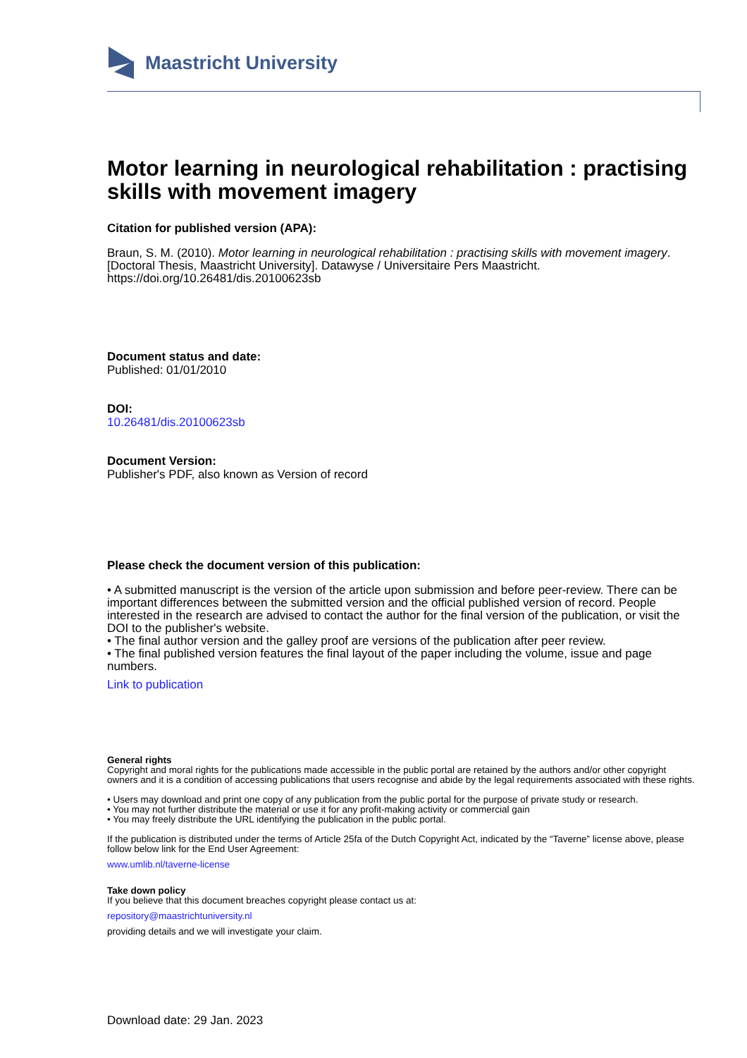Maastricht University
Motor learning in neurological rehabilitation : practising skills with movement imagery
Citation for published version (APA):
Braun, S. M. (2010). Motor learning in neurological rehabilitation : practising skills with movement imagery. [Doctoral Thesis, Maastricht University]. Datawyse / Universitaire Pers Maastricht. https://doi.org/10.26481/dis.20100623sb
Document status and date:
Published: 01/01/2010
DOI:
10.26481/dis.20100623sb
Document Version:
Publisher's PDF, also known as Version of record
Please check the document version of this publication:
• A submitted manuscript is the version of the article upon submission and before peer-review. There can be important differences between the submitted version and the official published version of record. People interested in the research are advised to contact the author for the final version of the publication, or visit the DOI to the publisher's website.
• The final author version and the galley proof are versions of the publication after peer review.
• The final published version features the final layout of the paper including the volume, issue and page numbers.
Link to publication
General rights
Copyright and moral rights for the publications made accessible in the public portal are retained by the authors and/or other copyright owners and it is a condition of accessing publications that users recognise and abide by the legal requirements associated with these rights.
• Users may download and print one copy of any publication from the public portal for the purpose of private study or research.
• You may not further distribute the material or use it for any profit-making activity or commercial gain
• You may freely distribute the URL identifying the publication in the public portal.
If the publication is distributed under the terms of Article 25fa of the Dutch Copyright Act, indicated by the “Taverne” license above, please follow below link for the End User Agreement:
www.umlib.nl/taverne-license
Take down policy
If you believe that this document breaches copyright please contact us at:
repository@maastrichtuniversity.nl
providing details and we will investigate your claim.
Download date: 29 Jan. 2023